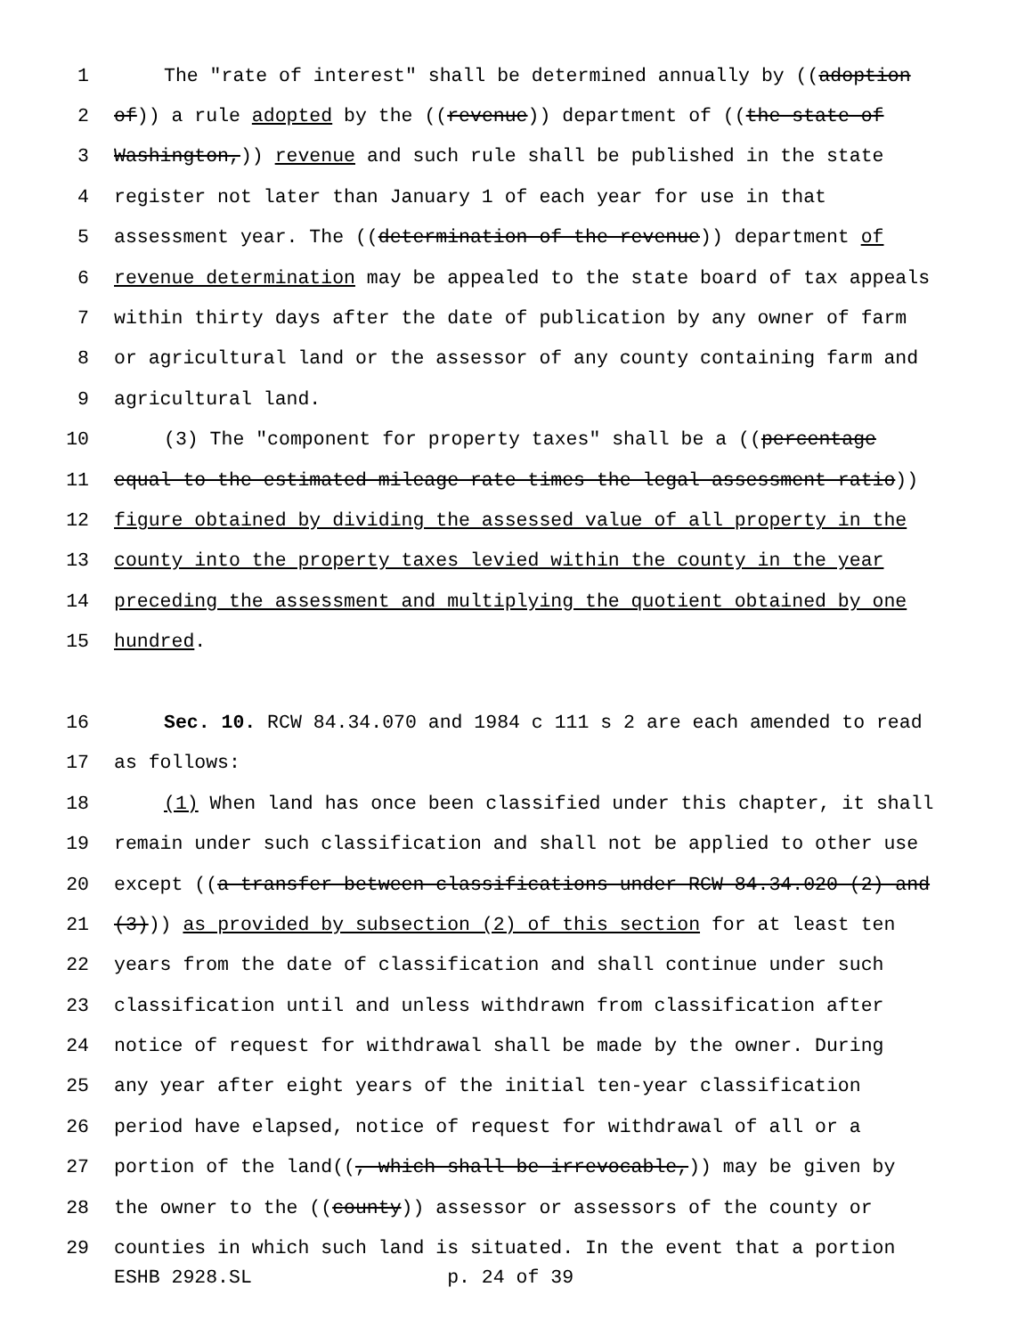1 The "rate of interest" shall be determined annually by ((adoption
2 of)) a rule adopted by the ((revenue)) department of ((the state of
3 Washington,)) revenue and such rule shall be published in the state
4 register not later than January 1 of each year for use in that
5 assessment year. The ((determination of the revenue)) department of
6 revenue determination may be appealed to the state board of tax appeals
7 within thirty days after the date of publication by any owner of farm
8 or agricultural land or the assessor of any county containing farm and
9 agricultural land.
10 (3) The "component for property taxes" shall be a ((percentage
11 equal to the estimated mileage rate times the legal assessment ratio))
12 figure obtained by dividing the assessed value of all property in the
13 county into the property taxes levied within the county in the year
14 preceding the assessment and multiplying the quotient obtained by one
15 hundred.
16 Sec. 10. RCW 84.34.070 and 1984 c 111 s 2 are each amended to read
17 as follows:
18 (1) When land has once been classified under this chapter, it shall
19 remain under such classification and shall not be applied to other use
20 except ((a transfer between classifications under RCW 84.34.020 (2) and
21 (3))) as provided by subsection (2) of this section for at least ten
22 years from the date of classification and shall continue under such
23 classification until and unless withdrawn from classification after
24 notice of request for withdrawal shall be made by the owner. During
25 any year after eight years of the initial ten-year classification
26 period have elapsed, notice of request for withdrawal of all or a
27 portion of the land((, which shall be irrevocable,)) may be given by
28 the owner to the ((county)) assessor or assessors of the county or
29 counties in which such land is situated. In the event that a portion
ESHB 2928.SL p. 24 of 39